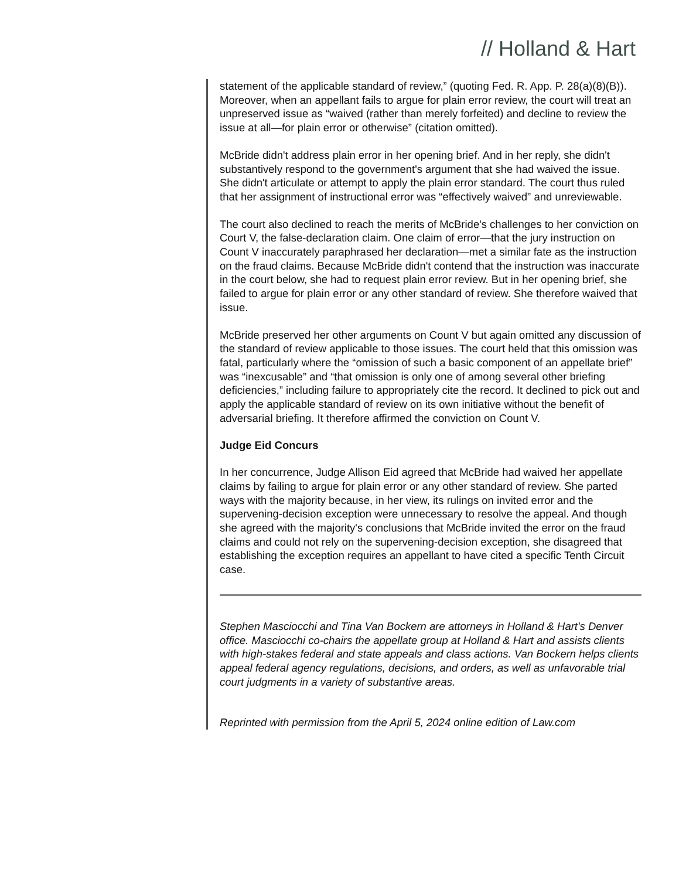// Holland & Hart
statement of the applicable standard of review,” (quoting Fed. R. App. P. 28(a)(8)(B)). Moreover, when an appellant fails to argue for plain error review, the court will treat an unpreserved issue as “waived (rather than merely forfeited) and decline to review the issue at all—for plain error or otherwise” (citation omitted).
McBride didn't address plain error in her opening brief. And in her reply, she didn't substantively respond to the government's argument that she had waived the issue. She didn't articulate or attempt to apply the plain error standard. The court thus ruled that her assignment of instructional error was “effectively waived” and unreviewable.
The court also declined to reach the merits of McBride's challenges to her conviction on Court V, the false-declaration claim. One claim of error—that the jury instruction on Count V inaccurately paraphrased her declaration—met a similar fate as the instruction on the fraud claims. Because McBride didn't contend that the instruction was inaccurate in the court below, she had to request plain error review. But in her opening brief, she failed to argue for plain error or any other standard of review. She therefore waived that issue.
McBride preserved her other arguments on Count V but again omitted any discussion of the standard of review applicable to those issues. The court held that this omission was fatal, particularly where the “omission of such a basic component of an appellate brief” was “inexcusable” and “that omission is only one of among several other briefing deficiencies,” including failure to appropriately cite the record. It declined to pick out and apply the applicable standard of review on its own initiative without the benefit of adversarial briefing. It therefore affirmed the conviction on Count V.
Judge Eid Concurs
In her concurrence, Judge Allison Eid agreed that McBride had waived her appellate claims by failing to argue for plain error or any other standard of review. She parted ways with the majority because, in her view, its rulings on invited error and the supervening-decision exception were unnecessary to resolve the appeal. And though she agreed with the majority's conclusions that McBride invited the error on the fraud claims and could not rely on the supervening-decision exception, she disagreed that establishing the exception requires an appellant to have cited a specific Tenth Circuit case.
Stephen Masciocchi and Tina Van Bockern are attorneys in Holland & Hart's Denver office. Masciocchi co-chairs the appellate group at Holland & Hart and assists clients with high-stakes federal and state appeals and class actions. Van Bockern helps clients appeal federal agency regulations, decisions, and orders, as well as unfavorable trial court judgments in a variety of substantive areas.
Reprinted with permission from the April 5, 2024 online edition of Law.com